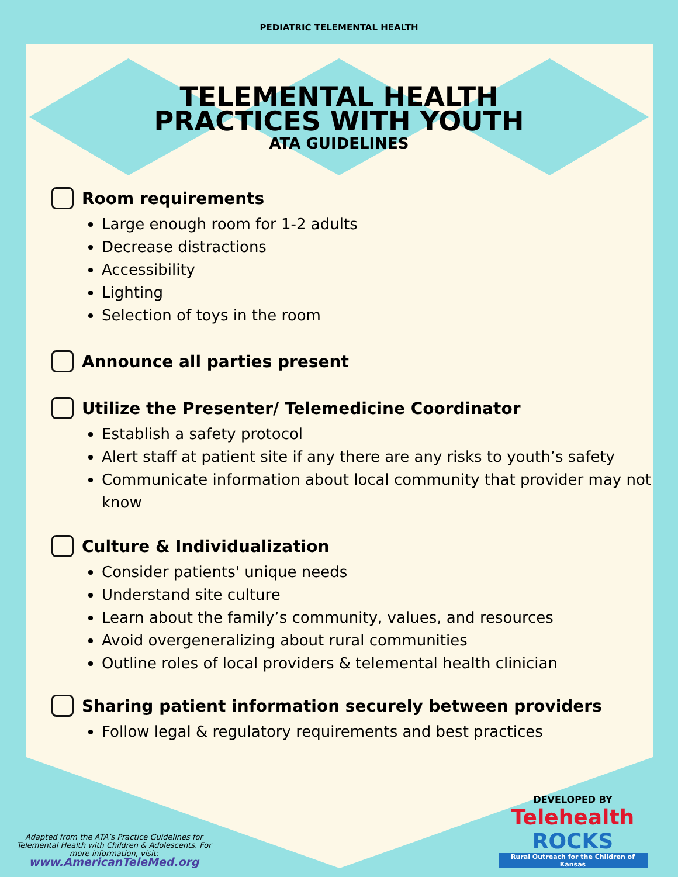PEDIATRIC TELEMENTAL HEALTH
TELEMENTAL HEALTH
PRACTICES WITH YOUTH
ATA GUIDELINES
Room requirements
Large enough room for 1-2 adults
Decrease distractions
Accessibility
Lighting
Selection of toys in the room
Announce all parties present
Utilize the Presenter/ Telemedicine Coordinator
Establish a safety protocol
Alert staff at patient site if any there are any risks to youth’s safety
Communicate information about local community that provider may not know
Culture & Individualization
Consider patients' unique needs
Understand site culture
Learn about the family’s community, values, and resources
Avoid overgeneralizing about rural communities
Outline roles of local providers & telemental health clinician
Sharing patient information securely between providers
Follow legal & regulatory requirements and best practices
Adapted from the ATA’s Practice Guidelines for Telemental Health with Children & Adolescents. For more information, visit:
www.AmericanTeleMed.org
DEVELOPED BY
Telehealth ROCKS
Rural Outreach for the Children of Kansas